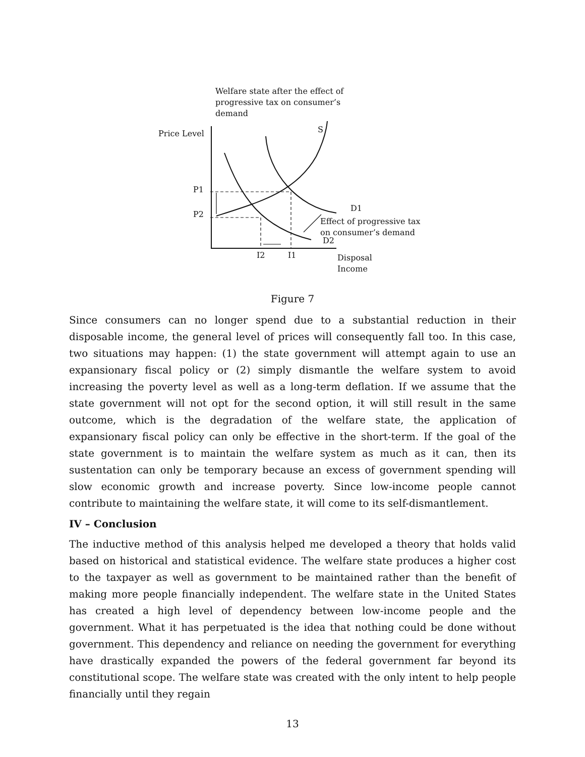Welfare state after the effect of
progressive tax on consumer’s
demand
Price Level S
P1
P2
D1
Effect of progressive tax
on consumer’s demand
D2
I2 I1
Disposal
Income
Figure 7
Since consumers can no longer spend due to a substantial reduction in their disposable income, the general level of prices will consequently fall too. In this case, two situations may happen: (1) the state government will attempt again to use an expansionary fiscal policy or (2) simply dismantle the welfare system to avoid increasing the poverty level as well as a long-term deflation. If we assume that the state government will not opt for the second option, it will still result in the same outcome, which is the degradation of the welfare state, the application of expansionary fiscal policy can only be effective in the short-term. If the goal of the state government is to maintain the welfare system as much as it can, then its sustentation can only be temporary because an excess of government spending will slow economic growth and increase poverty. Since low-income people cannot contribute to maintaining the welfare state, it will come to its self-dismantlement.
IV – Conclusion
The inductive method of this analysis helped me developed a theory that holds valid based on historical and statistical evidence. The welfare state produces a higher cost to the taxpayer as well as government to be maintained rather than the benefit of making more people financially independent. The welfare state in the United States has created a high level of dependency between low-income people and the government. What it has perpetuated is the idea that nothing could be done without government. This dependency and reliance on needing the government for everything have drastically expanded the powers of the federal government far beyond its constitutional scope. The welfare state was created with the only intent to help people financially until they regain
13